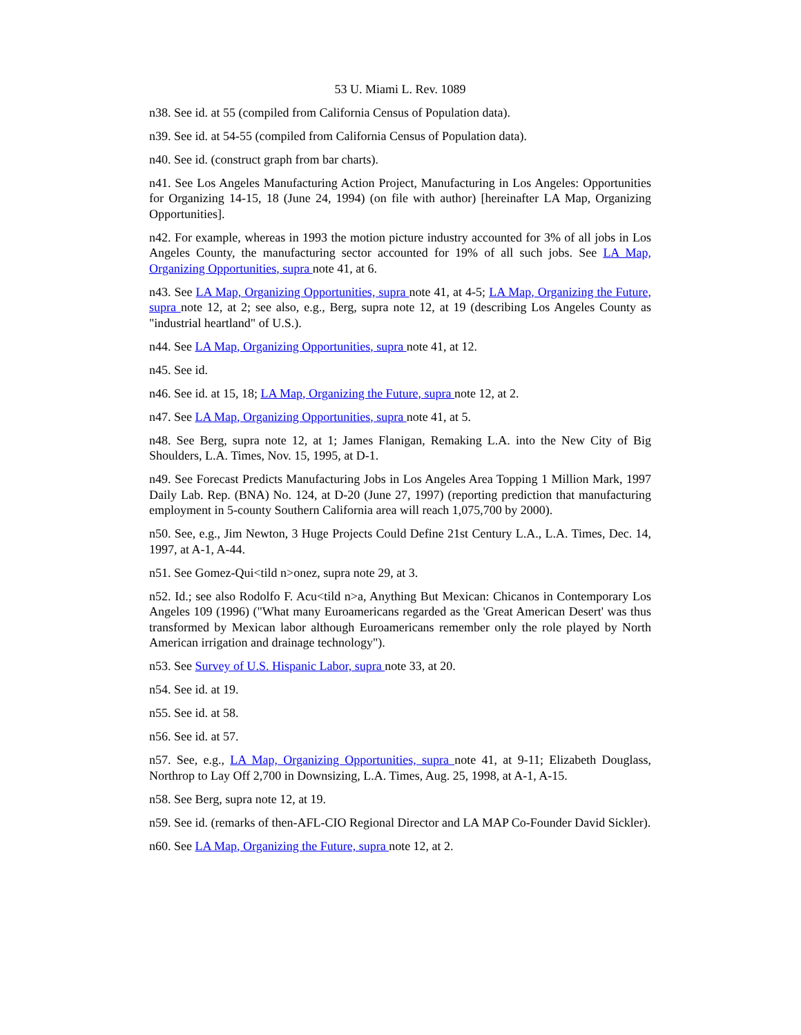53 U. Miami L. Rev. 1089
n38. See id. at 55 (compiled from California Census of Population data).
n39. See id. at 54-55 (compiled from California Census of Population data).
n40. See id. (construct graph from bar charts).
n41. See Los Angeles Manufacturing Action Project, Manufacturing in Los Angeles: Opportunities for Organizing 14-15, 18 (June 24, 1994) (on file with author) [hereinafter LA Map, Organizing Opportunities].
n42. For example, whereas in 1993 the motion picture industry accounted for 3% of all jobs in Los Angeles County, the manufacturing sector accounted for 19% of all such jobs. See LA Map, Organizing Opportunities, supra note 41, at 6.
n43. See LA Map, Organizing Opportunities, supra note 41, at 4-5; LA Map, Organizing the Future, supra note 12, at 2; see also, e.g., Berg, supra note 12, at 19 (describing Los Angeles County as "industrial heartland" of U.S.).
n44. See LA Map, Organizing Opportunities, supra note 41, at 12.
n45. See id.
n46. See id. at 15, 18; LA Map, Organizing the Future, supra note 12, at 2.
n47. See LA Map, Organizing Opportunities, supra note 41, at 5.
n48. See Berg, supra note 12, at 1; James Flanigan, Remaking L.A. into the New City of Big Shoulders, L.A. Times, Nov. 15, 1995, at D-1.
n49. See Forecast Predicts Manufacturing Jobs in Los Angeles Area Topping 1 Million Mark, 1997 Daily Lab. Rep. (BNA) No. 124, at D-20 (June 27, 1997) (reporting prediction that manufacturing employment in 5-county Southern California area will reach 1,075,700 by 2000).
n50. See, e.g., Jim Newton, 3 Huge Projects Could Define 21st Century L.A., L.A. Times, Dec. 14, 1997, at A-1, A-44.
n51. See Gomez-Qui<tild n>onez, supra note 29, at 3.
n52. Id.; see also Rodolfo F. Acu<tild n>a, Anything But Mexican: Chicanos in Contemporary Los Angeles 109 (1996) ("What many Euroamericans regarded as the 'Great American Desert' was thus transformed by Mexican labor although Euroamericans remember only the role played by North American irrigation and drainage technology").
n53. See Survey of U.S. Hispanic Labor, supra note 33, at 20.
n54. See id. at 19.
n55. See id. at 58.
n56. See id. at 57.
n57. See, e.g., LA Map, Organizing Opportunities, supra note 41, at 9-11; Elizabeth Douglass, Northrop to Lay Off 2,700 in Downsizing, L.A. Times, Aug. 25, 1998, at A-1, A-15.
n58. See Berg, supra note 12, at 19.
n59. See id. (remarks of then-AFL-CIO Regional Director and LA MAP Co-Founder David Sickler).
n60. See LA Map, Organizing the Future, supra note 12, at 2.